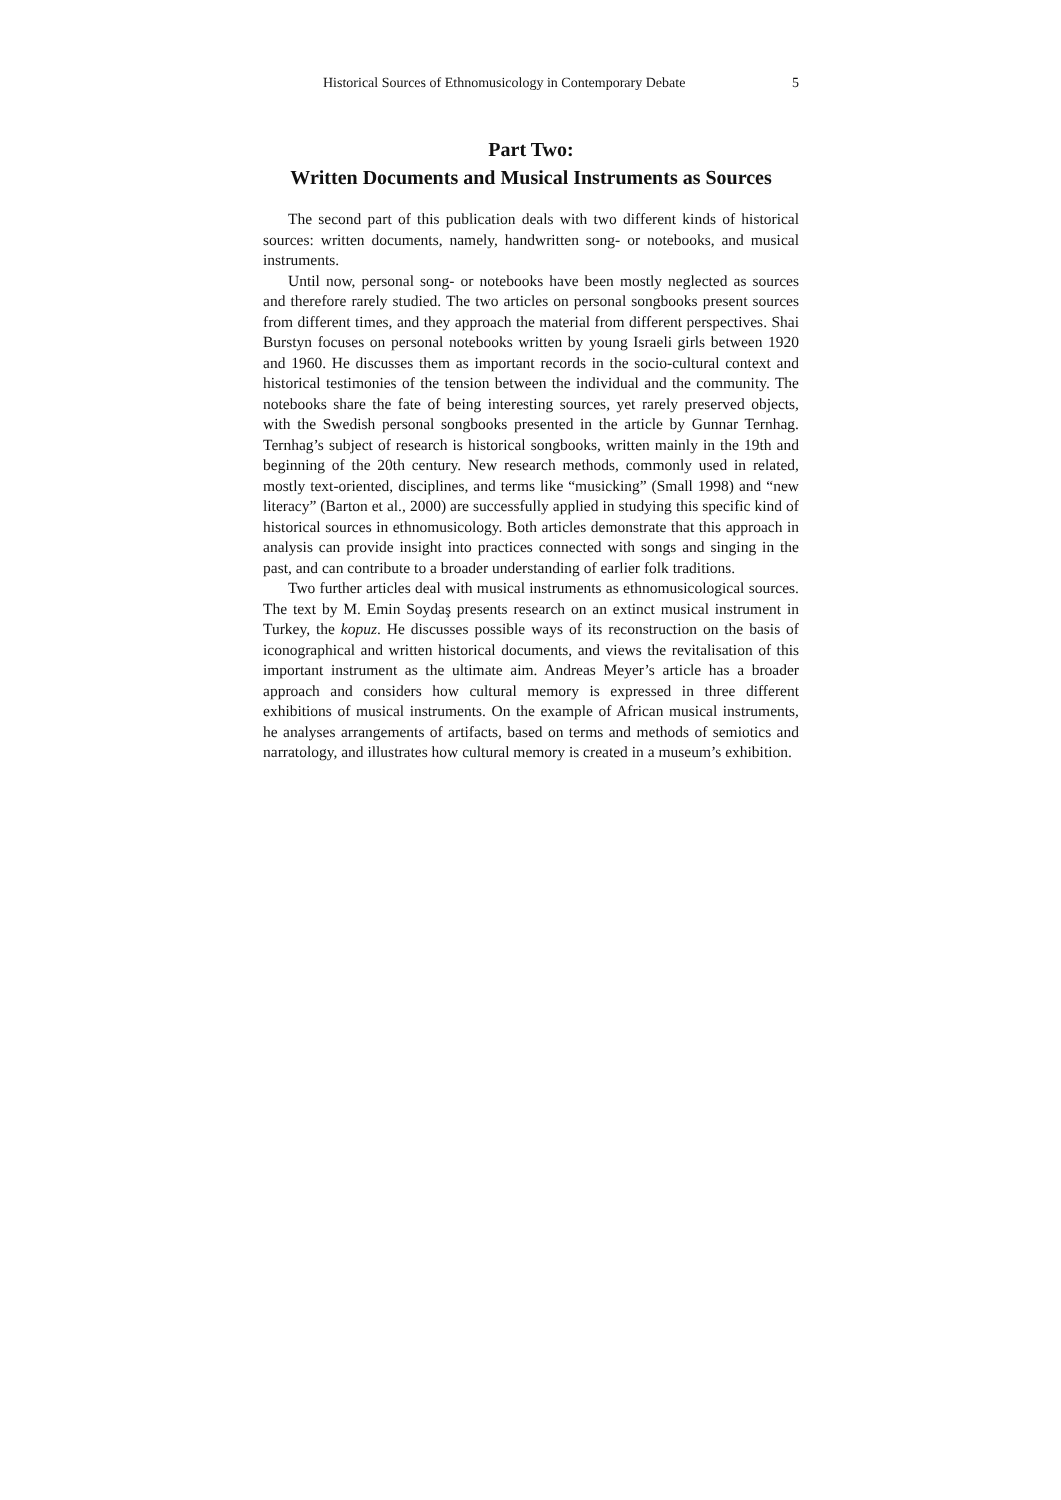Historical Sources of Ethnomusicology in Contemporary Debate 5
Part Two:
Written Documents and Musical Instruments as Sources
The second part of this publication deals with two different kinds of historical sources: written documents, namely, handwritten song- or notebooks, and musical instruments.
Until now, personal song- or notebooks have been mostly neglected as sources and therefore rarely studied. The two articles on personal songbooks present sources from different times, and they approach the material from different perspectives. Shai Burstyn focuses on personal notebooks written by young Israeli girls between 1920 and 1960. He discusses them as important records in the socio-cultural context and historical testimonies of the tension between the individual and the community. The notebooks share the fate of being interesting sources, yet rarely preserved objects, with the Swedish personal songbooks presented in the article by Gunnar Ternhag. Ternhag’s subject of research is historical songbooks, written mainly in the 19th and beginning of the 20th century. New research methods, commonly used in related, mostly text-oriented, disciplines, and terms like “musicking” (Small 1998) and “new literacy” (Barton et al., 2000) are successfully applied in studying this specific kind of historical sources in ethnomusicology. Both articles demonstrate that this approach in analysis can provide insight into practices connected with songs and singing in the past, and can contribute to a broader understanding of earlier folk traditions.
Two further articles deal with musical instruments as ethnomusicological sources. The text by M. Emin Soydaş presents research on an extinct musical instrument in Turkey, the kopuz. He discusses possible ways of its reconstruction on the basis of iconographical and written historical documents, and views the revitalisation of this important instrument as the ultimate aim. Andreas Meyer’s article has a broader approach and considers how cultural memory is expressed in three different exhibitions of musical instruments. On the example of African musical instruments, he analyses arrangements of artifacts, based on terms and methods of semiotics and narratology, and illustrates how cultural memory is created in a museum’s exhibition.